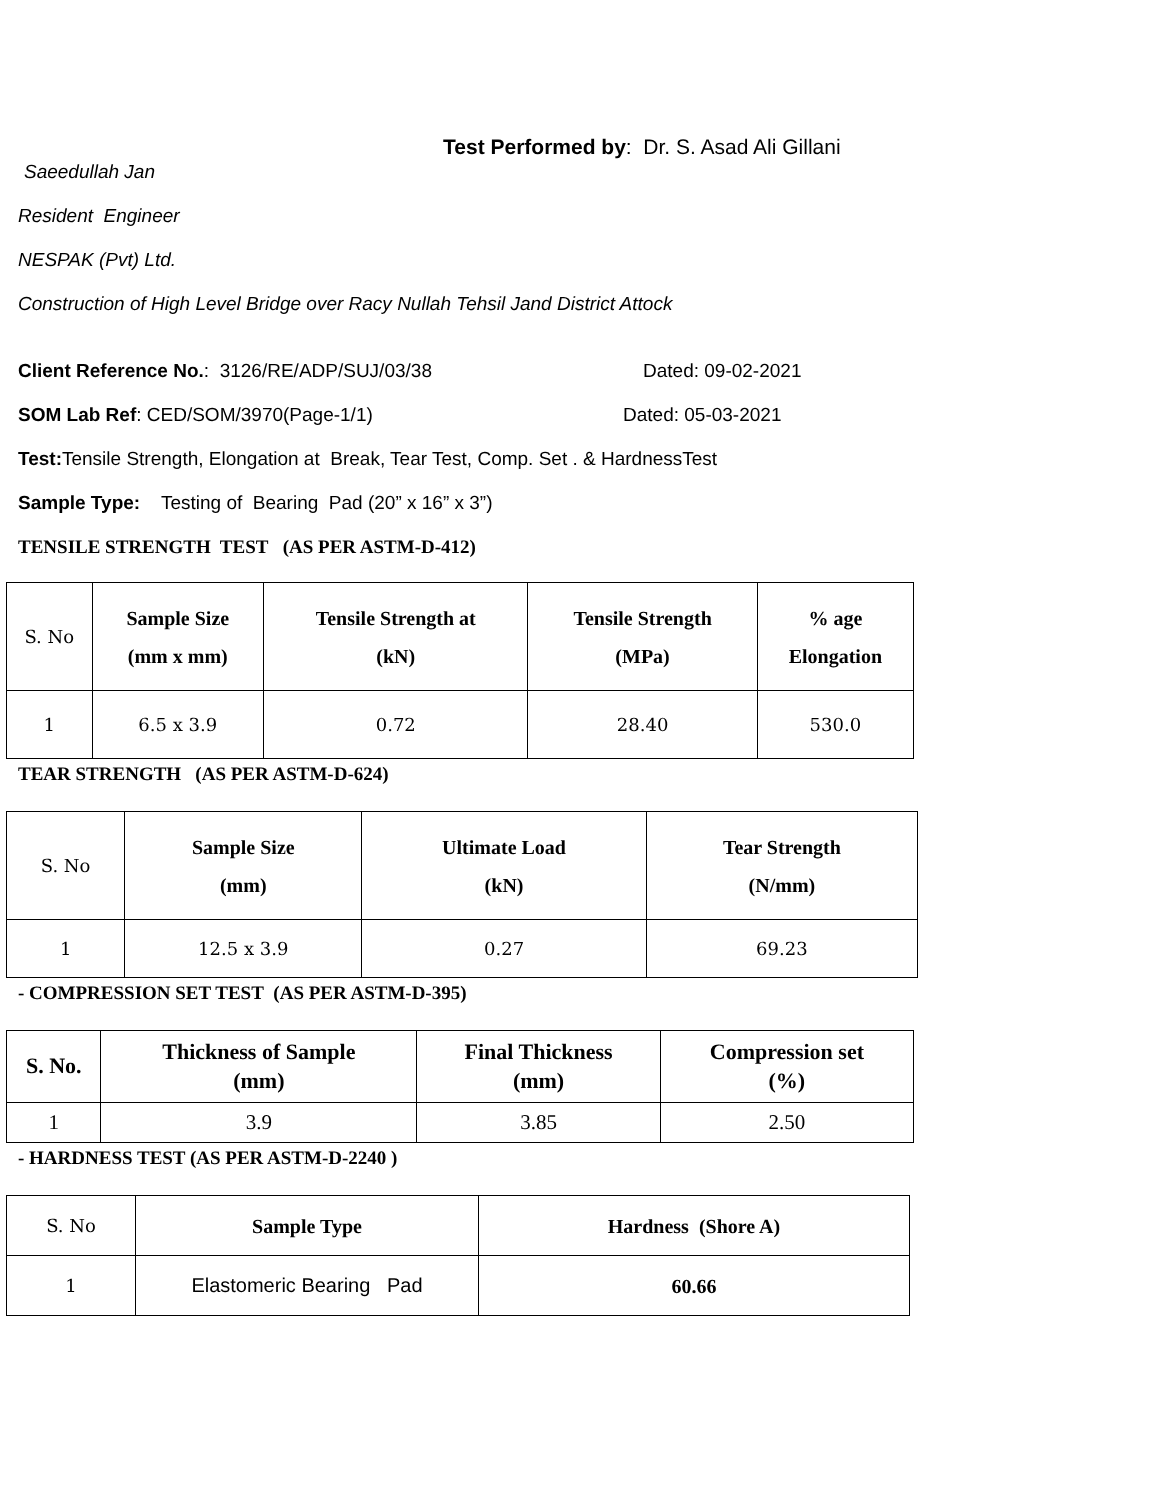Test Performed by: Dr. S. Asad Ali Gillani
Saeedullah Jan
Resident Engineer
NESPAK (Pvt) Ltd.
Construction of High Level Bridge over Racy Nullah Tehsil Jand District Attock
Client Reference No.: 3126/RE/ADP/SUJ/03/38 Dated: 09-02-2021
SOM Lab Ref: CED/SOM/3970(Page-1/1) Dated: 05-03-2021
Test: Tensile Strength, Elongation at Break, Tear Test, Comp. Set . & HardnessTest
Sample Type: Testing of Bearing Pad (20” x 16” x 3”)
TENSILE STRENGTH TEST (AS PER ASTM-D-412)
| S. No | Sample Size (mm x mm) | Tensile Strength at (kN) | Tensile Strength (MPa) | % age Elongation |
| 1 | 6.5 x 3.9 | 0.72 | 28.40 | 530.0 |
TEAR STRENGTH (AS PER ASTM-D-624)
| S. No | Sample Size (mm) | Ultimate Load (kN) | Tear Strength (N/mm) |
| 1 | 12.5 x 3.9 | 0.27 | 69.23 |
- COMPRESSION SET TEST (AS PER ASTM-D-395)
| S. No. | Thickness of Sample (mm) | Final Thickness (mm) | Compression set (%) |
| --- | --- | --- | --- |
| 1 | 3.9 | 3.85 | 2.50 |
- HARDNESS TEST (AS PER ASTM-D-2240 )
| S. No | Sample Type | Hardness (Shore A) |
| 1 | Elastomeric Bearing Pad | 60.66 |